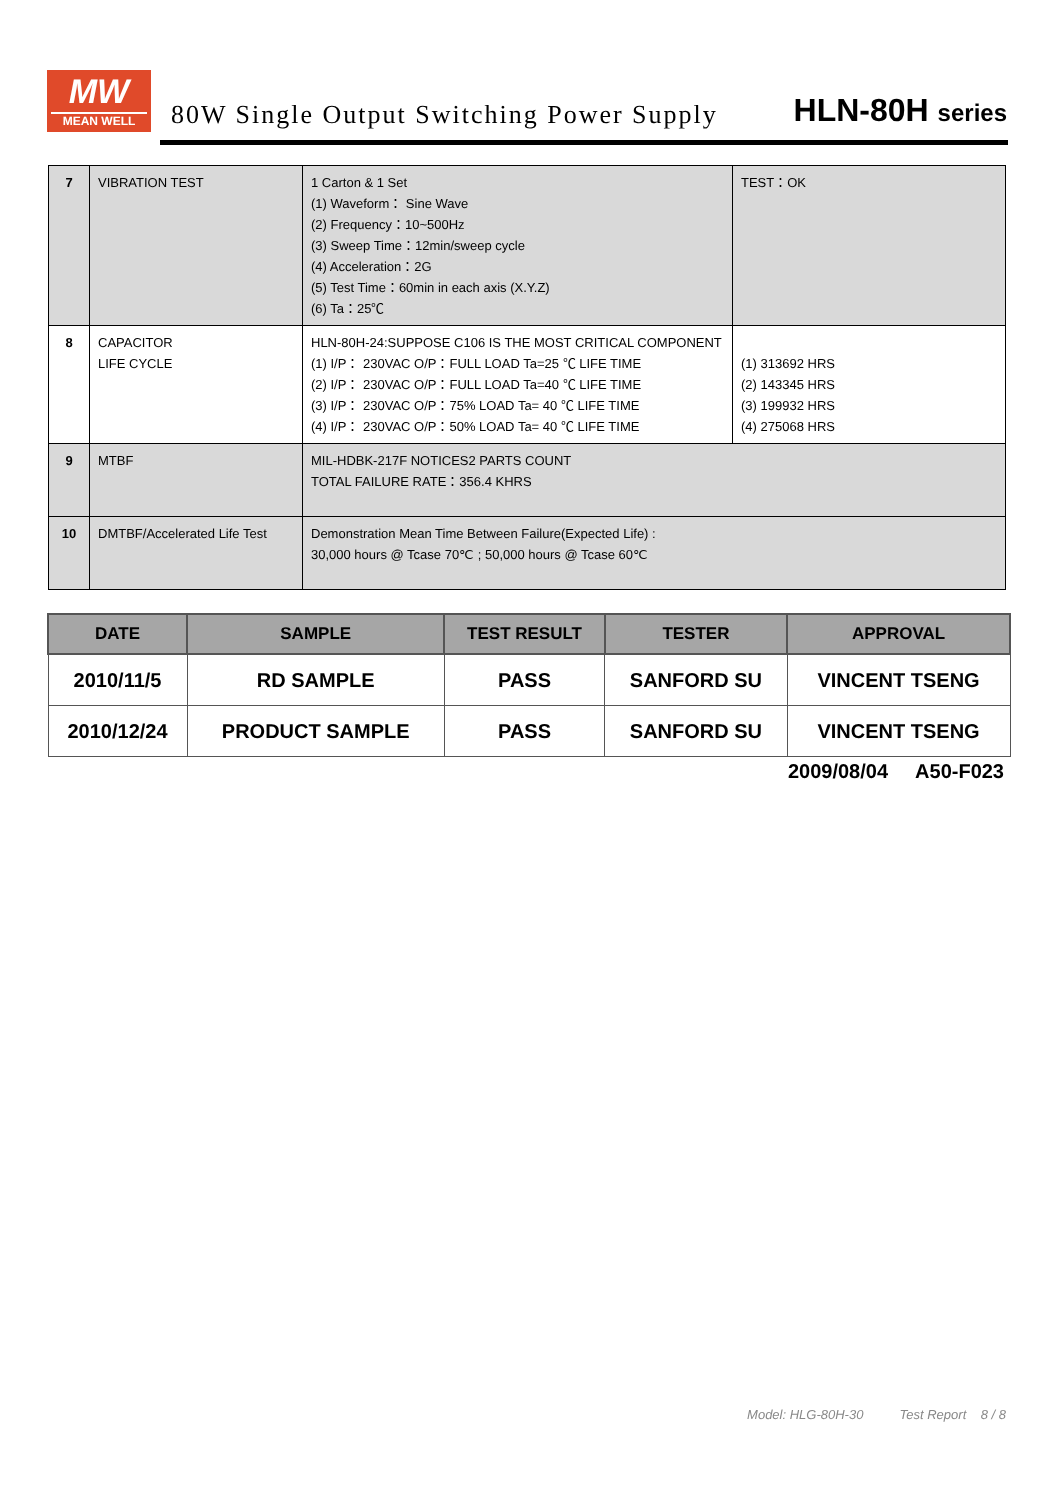MW
MEAN WELL
80W Single Output Switching Power Supply
HLN-80H series
| 7 | VIBRATION TEST | 1 Carton & 1 Set (1) Waveform： Sine Wave (2) Frequency：10~500Hz (3) Sweep Time：12min/sweep cycle (4) Acceleration：2G (5) Test Time：60min in each axis (X.Y.Z) (6) Ta：25℃ | TEST：OK |
| 8 | CAPACITOR LIFE CYCLE | HLN-80H-24:SUPPOSE C106 IS THE MOST CRITICAL COMPONENT (1) I/P： 230VAC O/P：FULL LOAD Ta=25 ℃ LIFE TIME (2) I/P： 230VAC O/P：FULL LOAD Ta=40 ℃ LIFE TIME (3) I/P： 230VAC O/P：75% LOAD Ta= 40 ℃ LIFE TIME (4) I/P： 230VAC O/P：50% LOAD Ta= 40 ℃ LIFE TIME | (1) 313692 HRS (2) 143345 HRS (3) 199932 HRS (4) 275068 HRS |
| 9 | MTBF | MIL-HDBK-217F NOTICES2 PARTS COUNT TOTAL FAILURE RATE：356.4 KHRS | |
| 10 | DMTBF/Accelerated Life Test | Demonstration Mean Time Between Failure(Expected Life) : 30,000 hours @ Tcase 70℃ ; 50,000 hours @ Tcase 60℃ | |
| DATE | SAMPLE | TEST RESULT | TESTER | APPROVAL |
| --- | --- | --- | --- | --- |
| 2010/11/5 | RD SAMPLE | PASS | SANFORD SU | VINCENT TSENG |
| 2010/12/24 | PRODUCT SAMPLE | PASS | SANFORD SU | VINCENT TSENG |
2009/08/04 A50-F023
Model: HLG-80H-30 Test Report 8 / 8